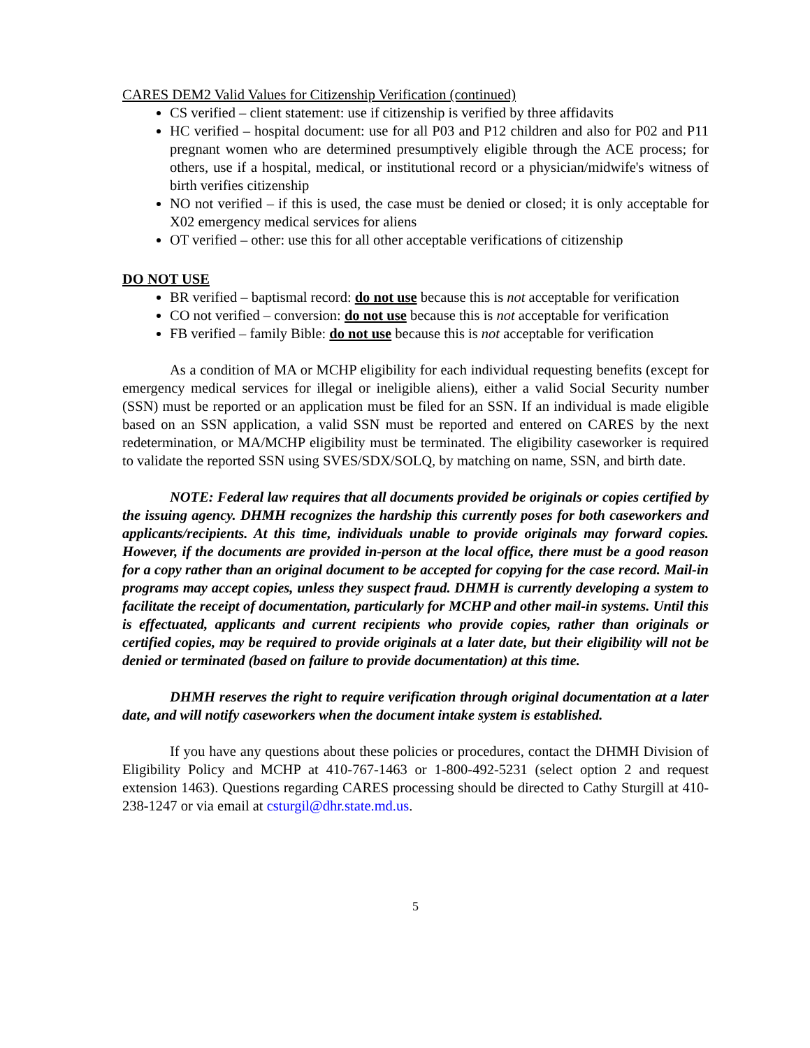CARES DEM2 Valid Values for Citizenship Verification (continued)
CS verified – client statement: use if citizenship is verified by three affidavits
HC verified – hospital document: use for all P03 and P12 children and also for P02 and P11 pregnant women who are determined presumptively eligible through the ACE process; for others, use if a hospital, medical, or institutional record or a physician/midwife's witness of birth verifies citizenship
NO not verified – if this is used, the case must be denied or closed; it is only acceptable for X02 emergency medical services for aliens
OT verified – other: use this for all other acceptable verifications of citizenship
DO NOT USE
BR verified – baptismal record: do not use because this is not acceptable for verification
CO not verified – conversion: do not use because this is not acceptable for verification
FB verified – family Bible: do not use because this is not acceptable for verification
As a condition of MA or MCHP eligibility for each individual requesting benefits (except for emergency medical services for illegal or ineligible aliens), either a valid Social Security number (SSN) must be reported or an application must be filed for an SSN. If an individual is made eligible based on an SSN application, a valid SSN must be reported and entered on CARES by the next redetermination, or MA/MCHP eligibility must be terminated. The eligibility caseworker is required to validate the reported SSN using SVES/SDX/SOLQ, by matching on name, SSN, and birth date.
NOTE: Federal law requires that all documents provided be originals or copies certified by the issuing agency. DHMH recognizes the hardship this currently poses for both caseworkers and applicants/recipients. At this time, individuals unable to provide originals may forward copies. However, if the documents are provided in-person at the local office, there must be a good reason for a copy rather than an original document to be accepted for copying for the case record. Mail-in programs may accept copies, unless they suspect fraud. DHMH is currently developing a system to facilitate the receipt of documentation, particularly for MCHP and other mail-in systems. Until this is effectuated, applicants and current recipients who provide copies, rather than originals or certified copies, may be required to provide originals at a later date, but their eligibility will not be denied or terminated (based on failure to provide documentation) at this time.
DHMH reserves the right to require verification through original documentation at a later date, and will notify caseworkers when the document intake system is established.
If you have any questions about these policies or procedures, contact the DHMH Division of Eligibility Policy and MCHP at 410-767-1463 or 1-800-492-5231 (select option 2 and request extension 1463). Questions regarding CARES processing should be directed to Cathy Sturgill at 410-238-1247 or via email at csturgil@dhr.state.md.us.
5